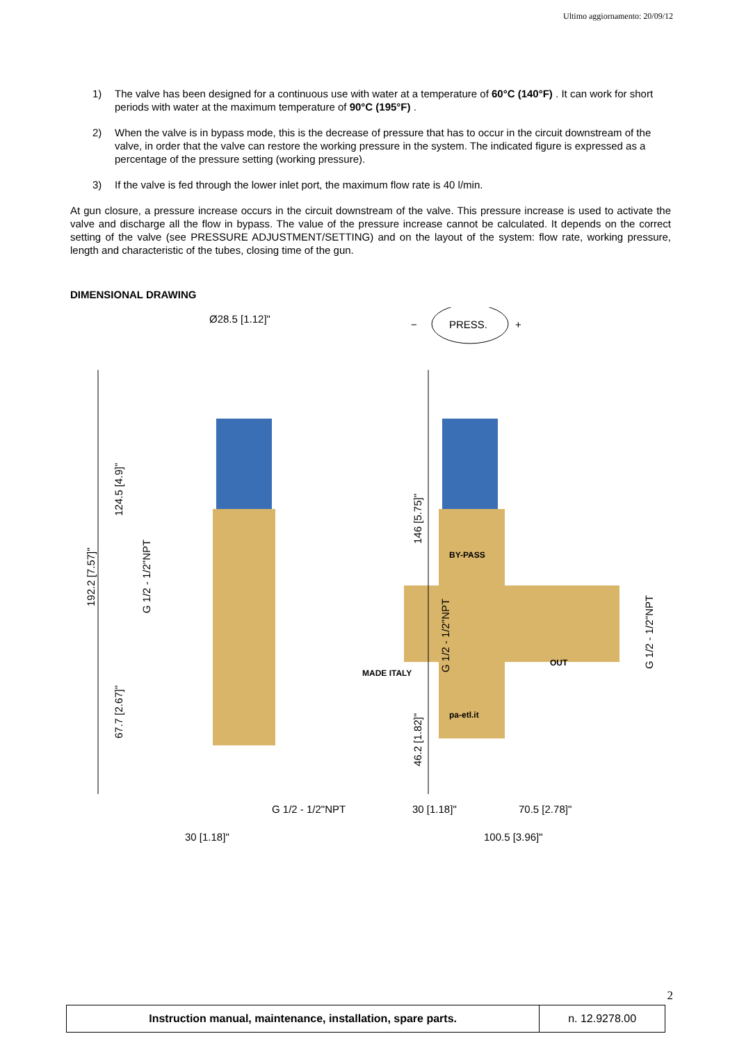Ultimo aggiornamento: 20/09/12
1) The valve has been designed for a continuous use with water at a temperature of 60°C (140°F) . It can work for short periods with water at the maximum temperature of 90°C (195°F) .
2) When the valve is in bypass mode, this is the decrease of pressure that has to occur in the circuit downstream of the valve, in order that the valve can restore the working pressure in the system. The indicated figure is expressed as a percentage of the pressure setting (working pressure).
3) If the valve is fed through the lower inlet port, the maximum flow rate is 40 l/min.
At gun closure, a pressure increase occurs in the circuit downstream of the valve. This pressure increase is used to activate the valve and discharge all the flow in bypass. The value of the pressure increase cannot be calculated. It depends on the correct setting of the valve (see PRESSURE ADJUSTMENT/SETTING) and on the layout of the system: flow rate, working pressure, length and characteristic of the tubes, closing time of the gun.
DIMENSIONAL DRAWING
Ø28.5 [1.12]"
−
PRESS.
+
MADE ITALY
BY-PASS
pa-etl.it
OUT
192.2 [7.57]"
124.5 [4.9]"
67.7 [2.67]"
G 1/2 - 1/2"NPT
146 [5.75]"
46.2 [1.82]"
G 1/2 - 1/2"NPT
G 1/2 - 1/2"NPT
G 1/2 - 1/2"NPT
30 [1.18]"
30 [1.18]"
70.5 [2.78]"
100.5 [3.96]"
2
| Instruction manual, maintenance, installation, spare parts. | n. 12.9278.00 |